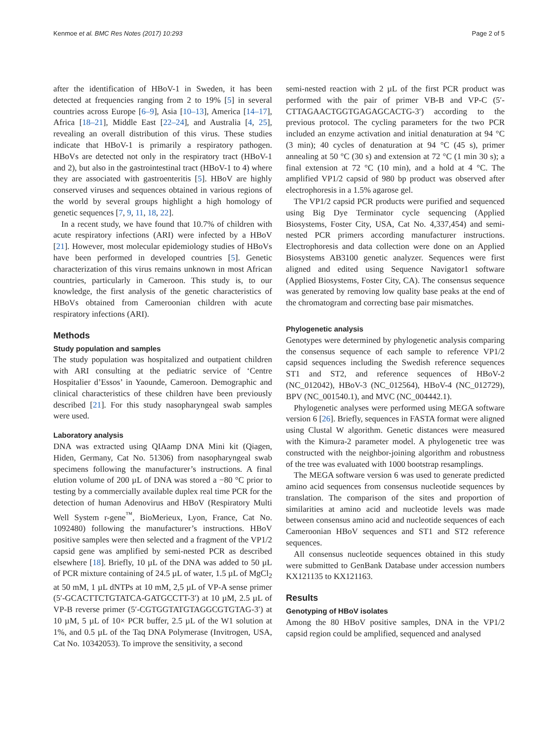Kenmoe et al. BMC Res Notes (2017) 10:293 Page 2 of 5
after the identification of HBoV-1 in Sweden, it has been detected at frequencies ranging from 2 to 19% [5] in several countries across Europe [6–9], Asia [10–13], America [14–17], Africa [18–21], Middle East [22–24], and Australia [4, 25], revealing an overall distribution of this virus. These studies indicate that HBoV-1 is primarily a respiratory pathogen. HBoVs are detected not only in the respiratory tract (HBoV-1 and 2), but also in the gastrointestinal tract (HBoV-1 to 4) where they are associated with gastroenteritis [5]. HBoV are highly conserved viruses and sequences obtained in various regions of the world by several groups highlight a high homology of genetic sequences [7, 9, 11, 18, 22].
In a recent study, we have found that 10.7% of children with acute respiratory infections (ARI) were infected by a HBoV [21]. However, most molecular epidemiology studies of HBoVs have been performed in developed countries [5]. Genetic characterization of this virus remains unknown in most African countries, particularly in Cameroon. This study is, to our knowledge, the first analysis of the genetic characteristics of HBoVs obtained from Cameroonian children with acute respiratory infections (ARI).
Methods
Study population and samples
The study population was hospitalized and outpatient children with ARI consulting at the pediatric service of ‘Centre Hospitalier d’Essos’ in Yaounde, Cameroon. Demographic and clinical characteristics of these children have been previously described [21]. For this study nasopharyngeal swab samples were used.
Laboratory analysis
DNA was extracted using QIAamp DNA Mini kit (Qiagen, Hiden, Germany, Cat No. 51306) from nasopharyngeal swab specimens following the manufacturer’s instructions. A final elution volume of 200 µL of DNA was stored a −80 °C prior to testing by a commercially available duplex real time PCR for the detection of human Adenovirus and HBoV (Respiratory Multi Well System r-gene<sup>™</sup>, BioMerieux, Lyon, France, Cat No. 1092480) following the manufacturer’s instructions. HBoV positive samples were then selected and a fragment of the VP1/2 capsid gene was amplified by semi-nested PCR as described elsewhere [18]. Briefly, 10 µL of the DNA was added to 50 µL of PCR mixture containing of 24.5 µL of water, 1.5 µL of MgCl<sub>2</sub> at 50 mM, 1 µL dNTPs at 10 mM, 2,5 µL of VP-A sense primer (5′-GCACTTCTGTATCA-GATGCCTT-3′) at 10 µM, 2.5 µL of VP-B reverse primer (5′-CGTGGTATGTAGGCGTGTAG-3′) at 10 µM, 5 µL of 10× PCR buffer, 2.5 µL of the W1 solution at 1%, and 0.5 µL of the Taq DNA Polymerase (Invitrogen, USA, Cat No. 10342053). To improve the sensitivity, a second
semi-nested reaction with 2 µL of the first PCR product was performed with the pair of primer VB-B and VP-C (5′-CTTAGAACTGGTGAGAGCACTG-3′) according to the previous protocol. The cycling parameters for the two PCR included an enzyme activation and initial denaturation at 94 °C (3 min); 40 cycles of denaturation at 94 °C (45 s), primer annealing at 50 °C (30 s) and extension at 72 °C (1 min 30 s); a final extension at 72 °C (10 min), and a hold at 4 °C. The amplified VP1/2 capsid of 980 bp product was observed after electrophoresis in a 1.5% agarose gel.
The VP1/2 capsid PCR products were purified and sequenced using Big Dye Terminator cycle sequencing (Applied Biosystems, Foster City, USA, Cat No. 4,337,454) and semi-nested PCR primers according manufacturer instructions. Electrophoresis and data collection were done on an Applied Biosystems AB3100 genetic analyzer. Sequences were first aligned and edited using Sequence Navigator1 software (Applied Biosystems, Foster City, CA). The consensus sequence was generated by removing low quality base peaks at the end of the chromatogram and correcting base pair mismatches.
Phylogenetic analysis
Genotypes were determined by phylogenetic analysis comparing the consensus sequence of each sample to reference VP1/2 capsid sequences including the Swedish reference sequences ST1 and ST2, and reference sequences of HBoV-2 (NC_012042), HBoV-3 (NC_012564), HBoV-4 (NC_012729), BPV (NC_001540.1), and MVC (NC_004442.1).
Phylogenetic analyses were performed using MEGA software version 6 [26]. Briefly, sequences in FASTA format were aligned using Clustal W algorithm. Genetic distances were measured with the Kimura-2 parameter model. A phylogenetic tree was constructed with the neighbor-joining algorithm and robustness of the tree was evaluated with 1000 bootstrap resamplings.
The MEGA software version 6 was used to generate predicted amino acid sequences from consensus nucleotide sequences by translation. The comparison of the sites and proportion of similarities at amino acid and nucleotide levels was made between consensus amino acid and nucleotide sequences of each Cameroonian HBoV sequences and ST1 and ST2 reference sequences.
All consensus nucleotide sequences obtained in this study were submitted to GenBank Database under accession numbers KX121135 to KX121163.
Results
Genotyping of HBoV isolates
Among the 80 HBoV positive samples, DNA in the VP1/2 capsid region could be amplified, sequenced and analysed